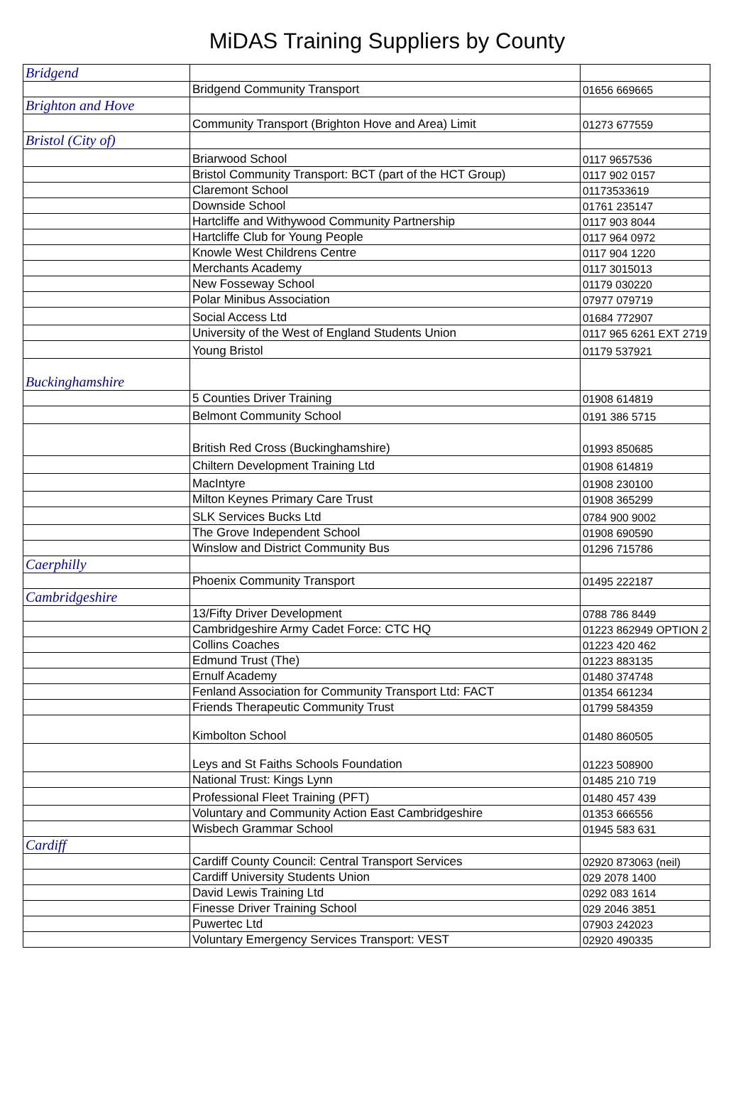MiDAS Training Suppliers by County
| Bridgend | | |
| | Bridgend Community Transport | 01656 669665 |
| Brighton and Hove | | |
| | Community Transport (Brighton Hove and Area) Limit | 01273 677559 |
| Bristol (City of) | | |
| | Briarwood School | 0117 9657536 |
| | Bristol Community Transport: BCT (part of the HCT Group) | 0117 902 0157 |
| | Claremont School | 01173533619 |
| | Downside School | 01761 235147 |
| | Hartcliffe and Withywood Community Partnership | 0117 903 8044 |
| | Hartcliffe Club for Young People | 0117 964 0972 |
| | Knowle West Childrens Centre | 0117 904 1220 |
| | Merchants Academy | 0117 3015013 |
| | New Fosseway School | 01179 030220 |
| | Polar Minibus Association | 07977 079719 |
| | Social Access Ltd | 01684 772907 |
| | University of the West of England Students Union | 0117 965 6261 EXT 2719 |
| | Young Bristol | 01179 537921 |
| Buckinghamshire | | |
| | 5 Counties Driver Training | 01908 614819 |
| | Belmont Community School | 0191 386 5715 |
| | British Red Cross (Buckinghamshire) | 01993 850685 |
| | Chiltern Development Training Ltd | 01908 614819 |
| | MacIntyre | 01908 230100 |
| | Milton Keynes Primary Care Trust | 01908 365299 |
| | SLK Services Bucks Ltd | 0784 900 9002 |
| | The Grove Independent School | 01908 690590 |
| | Winslow and District Community Bus | 01296 715786 |
| Caerphilly | | |
| | Phoenix Community Transport | 01495 222187 |
| Cambridgeshire | | |
| | 13/Fifty Driver Development | 0788 786 8449 |
| | Cambridgeshire Army Cadet Force: CTC HQ | 01223 862949 OPTION 2 |
| | Collins Coaches | 01223 420 462 |
| | Edmund Trust (The) | 01223 883135 |
| | Ernulf Academy | 01480 374748 |
| | Fenland Association for Community Transport Ltd: FACT | 01354 661234 |
| | Friends Therapeutic Community Trust | 01799 584359 |
| | Kimbolton School | 01480 860505 |
| | Leys and St Faiths Schools Foundation | 01223 508900 |
| | National Trust: Kings Lynn | 01485 210 719 |
| | Professional Fleet Training (PFT) | 01480 457 439 |
| | Voluntary and Community Action East Cambridgeshire | 01353 666556 |
| | Wisbech Grammar School | 01945 583 631 |
| Cardiff | | |
| | Cardiff County Council: Central Transport Services | 02920 873063 (neil) |
| | Cardiff University Students Union | 029 2078 1400 |
| | David Lewis Training Ltd | 0292 083 1614 |
| | Finesse Driver Training School | 029 2046 3851 |
| | Puwertec Ltd | 07903 242023 |
| | Voluntary Emergency Services Transport: VEST | 02920 490335 |